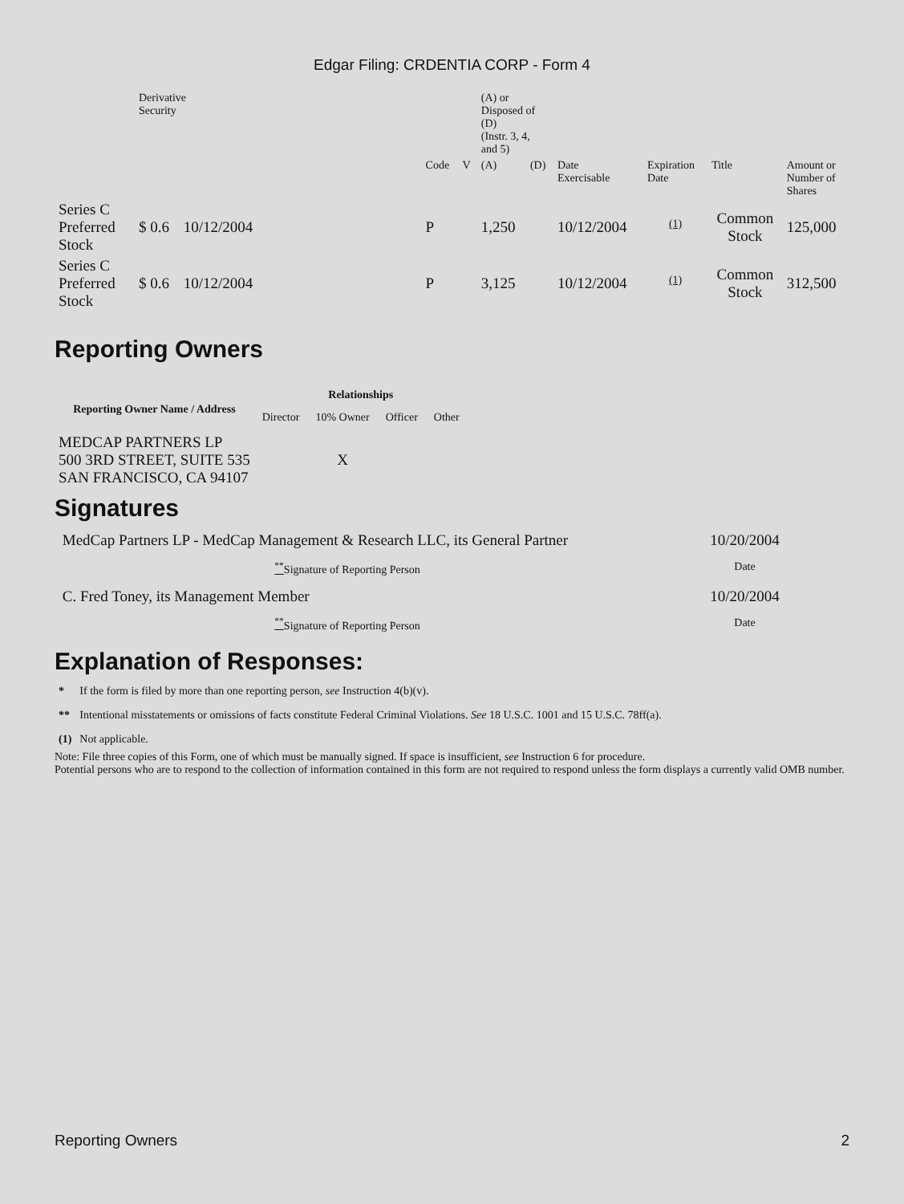Edgar Filing: CRDENTIA CORP - Form 4
| | Derivative Security | | | | | (A) or Disposed of (D) (Instr. 3, 4, and 5) | | | | | |
| | | | | Code | V | (A) | (D) | Date Exercisable | Expiration Date | Title | Amount or Number of Shares |
| Series C Preferred Stock | $ 0.6 | 10/12/2004 | | P | | 1,250 | | 10/12/2004 | <sup>(1)</sup> | Common Stock | 125,000 |
| Series C Preferred Stock | $ 0.6 | 10/12/2004 | | P | | 3,125 | | 10/12/2004 | <sup>(1)</sup> | Common Stock | 312,500 |
Reporting Owners
| Reporting Owner Name / Address | Relationships | | | |
| --- | --- | --- | --- | --- |
| | Director | 10% Owner | Officer | Other |
| MEDCAP PARTNERS LP 500 3RD STREET, SUITE 535 SAN FRANCISCO, CA 94107 | | X | | |
Signatures
| MedCap Partners LP - MedCap Management & Research LLC, its General Partner | 10/20/2004 |
| <sup>**</sup> Signature of Reporting Person | Date |
| C. Fred Toney, its Management Member | 10/20/2004 |
| <sup>**</sup> Signature of Reporting Person | Date |
Explanation of Responses:
| * | If the form is filed by more than one reporting person, see Instruction 4(b)(v). |
| ** | Intentional misstatements or omissions of facts constitute Federal Criminal Violations. See 18 U.S.C. 1001 and 15 U.S.C. 78ff(a). |
| (1) | Not applicable. |
Note: File three copies of this Form, one of which must be manually signed. If space is insufficient, see Instruction 6 for procedure.
Potential persons who are to respond to the collection of information contained in this form are not required to respond unless the form displays a currently valid OMB number.
Reporting Owners 2